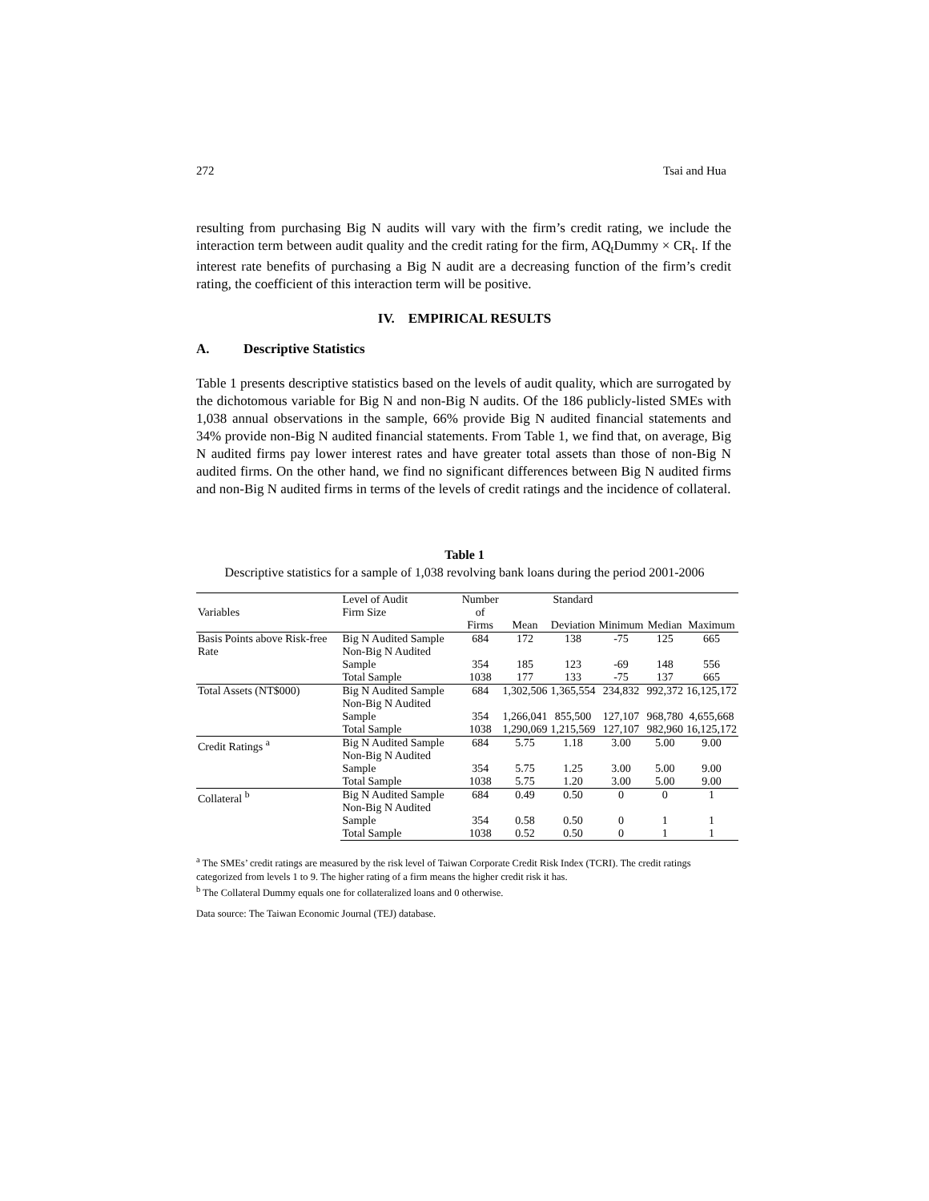272 Tsai and Hua
resulting from purchasing Big N audits will vary with the firm’s credit rating, we include the interaction term between audit quality and the credit rating for the firm, AQ<sub>t</sub>Dummy × CR<sub>t</sub>. If the interest rate benefits of purchasing a Big N audit are a decreasing function of the firm’s credit rating, the coefficient of this interaction term will be positive.
IV. EMPIRICAL RESULTS
A. Descriptive Statistics
Table 1 presents descriptive statistics based on the levels of audit quality, which are surrogated by the dichotomous variable for Big N and non-Big N audits. Of the 186 publicly-listed SMEs with 1,038 annual observations in the sample, 66% provide Big N audited financial statements and 34% provide non-Big N audited financial statements. From Table 1, we find that, on average, Big N audited firms pay lower interest rates and have greater total assets than those of non-Big N audited firms. On the other hand, we find no significant differences between Big N audited firms and non-Big N audited firms in terms of the levels of credit ratings and the incidence of collateral.
Table 1
Descriptive statistics for a sample of 1,038 revolving bank loans during the period 2001-2006
| | Level of Audit | Number | | Standard | | | |
| --- | --- | --- | --- | --- | --- | --- | --- |
| Variables | Firm Size | of Firms | Mean | Deviation | Minimum | Median | Maximum |
| Basis Points above Risk-free Rate | Big N Audited Sample | 684 | 172 | 138 | -75 | 125 | 665 |
| | Non-Big N Audited Sample | 354 | 185 | 123 | -69 | 148 | 556 |
| | Total Sample | 1038 | 177 | 133 | -75 | 137 | 665 |
| Total Assets (NT$000) | Big N Audited Sample | 684 | 1,302,506 | 1,365,554 | 234,832 | 992,372 | 16,125,172 |
| | Non-Big N Audited Sample | 354 | 1,266,041 | 855,500 | 127,107 | 968,780 | 4,655,668 |
| | Total Sample | 1038 | 1,290,069 | 1,215,569 | 127,107 | 982,960 | 16,125,172 |
| Credit Ratings <sup>a</sup> | Big N Audited Sample | 684 | 5.75 | 1.18 | 3.00 | 5.00 | 9.00 |
| | Non-Big N Audited Sample | 354 | 5.75 | 1.25 | 3.00 | 5.00 | 9.00 |
| | Total Sample | 1038 | 5.75 | 1.20 | 3.00 | 5.00 | 9.00 |
| Collateral <sup>b</sup> | Big N Audited Sample | 684 | 0.49 | 0.50 | 0 | 0 | 1 |
| | Non-Big N Audited Sample | 354 | 0.58 | 0.50 | 0 | 1 | 1 |
| | Total Sample | 1038 | 0.52 | 0.50 | 0 | 1 | 1 |
<sup>a</sup> The SMEs’ credit ratings are measured by the risk level of Taiwan Corporate Credit Risk Index (TCRI). The credit ratings categorized from levels 1 to 9. The higher rating of a firm means the higher credit risk it has.
<sup>b</sup> The Collateral Dummy equals one for collateralized loans and 0 otherwise.
Data source: The Taiwan Economic Journal (TEJ) database.